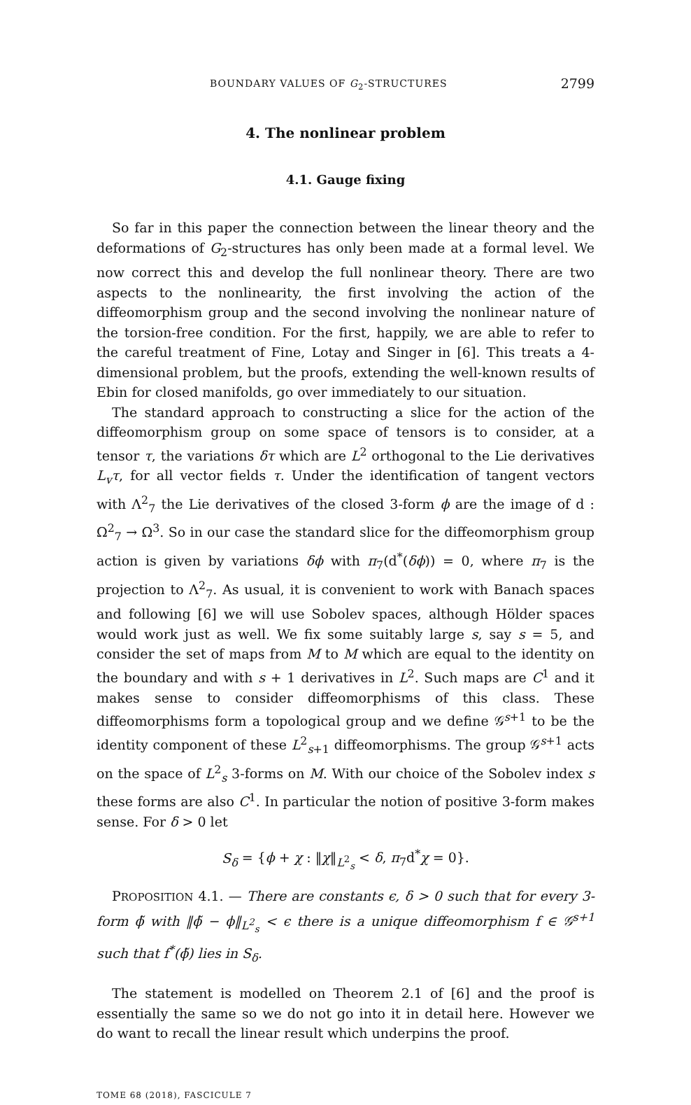BOUNDARY VALUES OF G<sub>2</sub>-STRUCTURES 2799
4. The nonlinear problem
4.1. Gauge fixing
So far in this paper the connection between the linear theory and the deformations of G<sub>2</sub>-structures has only been made at a formal level. We now correct this and develop the full nonlinear theory. There are two aspects to the nonlinearity, the first involving the action of the diffeomorphism group and the second involving the nonlinear nature of the torsion-free condition. For the first, happily, we are able to refer to the careful treatment of Fine, Lotay and Singer in [6]. This treats a 4-dimensional problem, but the proofs, extending the well-known results of Ebin for closed manifolds, go over immediately to our situation.
The standard approach to constructing a slice for the action of the diffeomorphism group on some space of tensors is to consider, at a tensor τ, the variations δτ which are L<sup>2</sup> orthogonal to the Lie derivatives L<sub>v</sub>τ, for all vector fields τ. Under the identification of tangent vectors with Λ<sup>2</sup><sub>7</sub> the Lie derivatives of the closed 3-form ϕ are the image of d : Ω<sup>2</sup><sub>7</sub> → Ω<sup>3</sup>. So in our case the standard slice for the diffeomorphism group action is given by variations δϕ with π<sub>7</sub>(d<sup>*</sup>(δϕ)) = 0, where π<sub>7</sub> is the projection to Λ<sup>2</sup><sub>7</sub>. As usual, it is convenient to work with Banach spaces and following [6] we will use Sobolev spaces, although Hölder spaces would work just as well. We fix some suitably large s, say s = 5, and consider the set of maps from M to M which are equal to the identity on the boundary and with s + 1 derivatives in L<sup>2</sup>. Such maps are C<sup>1</sup> and it makes sense to consider diffeomorphisms of this class. These diffeomorphisms form a topological group and we define 𝒢<sup>s+1</sup> to be the identity component of these L<sup>2</sup><sub>s+1</sub> diffeomorphisms. The group 𝒢<sup>s+1</sup> acts on the space of L<sup>2</sup><sub>s</sub> 3-forms on M. With our choice of the Sobolev index s these forms are also C<sup>1</sup>. In particular the notion of positive 3-form makes sense. For δ > 0 let
S<sub>δ</sub> = {ϕ + χ : ‖χ‖<sub>L<sup>2</sup><sub>s</sub></sub> < δ, π<sub>7</sub>d<sup>*</sup>χ = 0}.
PROPOSITION 4.1. — There are constants ϵ, δ > 0 such that for every 3-form ϕ̃ with ‖ϕ̃ − ϕ‖<sub>L<sup>2</sup><sub>s</sub></sub> < ϵ there is a unique diffeomorphism f ∈ 𝒢<sup>s+1</sup> such that f<sup>*</sup>(ϕ̃) lies in S<sub>δ</sub>.
The statement is modelled on Theorem 2.1 of [6] and the proof is essentially the same so we do not go into it in detail here. However we do want to recall the linear result which underpins the proof.
TOME 68 (2018), FASCICULE 7